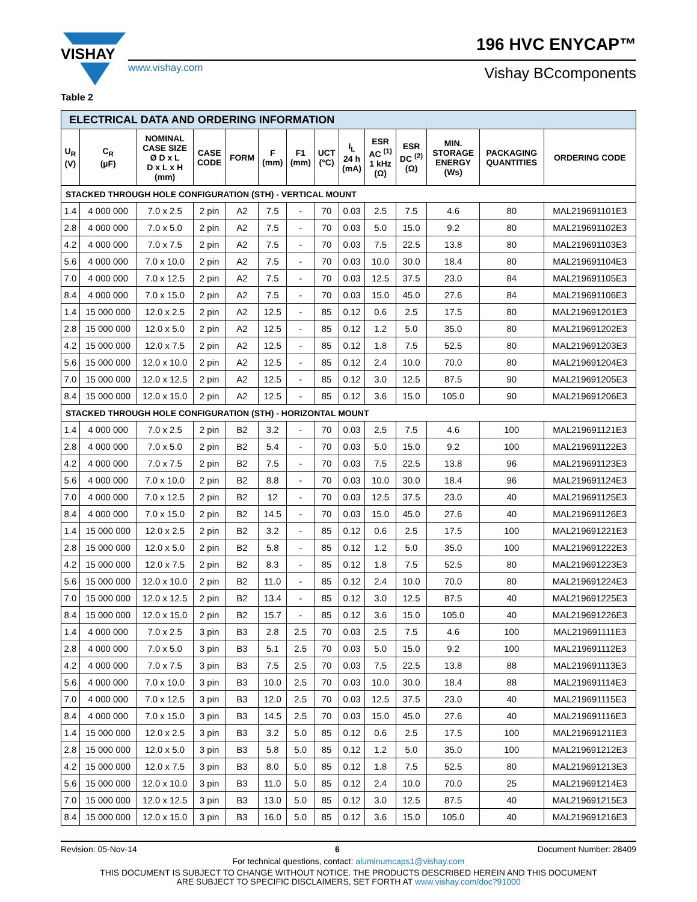VISHAY
www.vishay.com Vishay BCcomponents
196 HVC ENYCAP™
Table 2
| ELECTRICAL DATA AND ORDERING INFORMATION | | | | | | | | | | | | | |
| U<sub>R</sub> (V) | C<sub>R</sub> (µF) | NOMINAL CASE SIZE Ø D x L D x L x H (mm) | CASE CODE | FORM | F (mm) | F1 (mm) | UCT (°C) | I<sub>L</sub> 24 h (mA) | ESR AC <sup>(1)</sup> 1 kHz (Ω) | ESR DC <sup>(2)</sup> (Ω) | MIN. STORAGE ENERGY (Ws) | PACKAGING QUANTITIES | ORDERING CODE |
| STACKED THROUGH HOLE CONFIGURATION (STH) - VERTICAL MOUNT | | | | | | | | | | | | | |
| 1.4 | 4 000 000 | 7.0 x 2.5 | 2 pin | A2 | 7.5 | - | 70 | 0.03 | 2.5 | 7.5 | 4.6 | 80 | MAL219691101E3 |
| 2.8 | 4 000 000 | 7.0 x 5.0 | 2 pin | A2 | 7.5 | - | 70 | 0.03 | 5.0 | 15.0 | 9.2 | 80 | MAL219691102E3 |
| 4.2 | 4 000 000 | 7.0 x 7.5 | 2 pin | A2 | 7.5 | - | 70 | 0.03 | 7.5 | 22.5 | 13.8 | 80 | MAL219691103E3 |
| 5.6 | 4 000 000 | 7.0 x 10.0 | 2 pin | A2 | 7.5 | - | 70 | 0.03 | 10.0 | 30.0 | 18.4 | 80 | MAL219691104E3 |
| 7.0 | 4 000 000 | 7.0 x 12.5 | 2 pin | A2 | 7.5 | - | 70 | 0.03 | 12.5 | 37.5 | 23.0 | 84 | MAL219691105E3 |
| 8.4 | 4 000 000 | 7.0 x 15.0 | 2 pin | A2 | 7.5 | - | 70 | 0.03 | 15.0 | 45.0 | 27.6 | 84 | MAL219691106E3 |
| 1.4 | 15 000 000 | 12.0 x 2.5 | 2 pin | A2 | 12.5 | - | 85 | 0.12 | 0.6 | 2.5 | 17.5 | 80 | MAL219691201E3 |
| 2.8 | 15 000 000 | 12.0 x 5.0 | 2 pin | A2 | 12.5 | - | 85 | 0.12 | 1.2 | 5.0 | 35.0 | 80 | MAL219691202E3 |
| 4.2 | 15 000 000 | 12.0 x 7.5 | 2 pin | A2 | 12.5 | - | 85 | 0.12 | 1.8 | 7.5 | 52.5 | 80 | MAL219691203E3 |
| 5.6 | 15 000 000 | 12.0 x 10.0 | 2 pin | A2 | 12.5 | - | 85 | 0.12 | 2.4 | 10.0 | 70.0 | 80 | MAL219691204E3 |
| 7.0 | 15 000 000 | 12.0 x 12.5 | 2 pin | A2 | 12.5 | - | 85 | 0.12 | 3.0 | 12.5 | 87.5 | 90 | MAL219691205E3 |
| 8.4 | 15 000 000 | 12.0 x 15.0 | 2 pin | A2 | 12.5 | - | 85 | 0.12 | 3.6 | 15.0 | 105.0 | 90 | MAL219691206E3 |
| STACKED THROUGH HOLE CONFIGURATION (STH) - HORIZONTAL MOUNT | | | | | | | | | | | | | |
| 1.4 | 4 000 000 | 7.0 x 2.5 | 2 pin | B2 | 3.2 | - | 70 | 0.03 | 2.5 | 7.5 | 4.6 | 100 | MAL219691121E3 |
| 2.8 | 4 000 000 | 7.0 x 5.0 | 2 pin | B2 | 5.4 | - | 70 | 0.03 | 5.0 | 15.0 | 9.2 | 100 | MAL219691122E3 |
| 4.2 | 4 000 000 | 7.0 x 7.5 | 2 pin | B2 | 7.5 | - | 70 | 0.03 | 7.5 | 22.5 | 13.8 | 96 | MAL219691123E3 |
| 5.6 | 4 000 000 | 7.0 x 10.0 | 2 pin | B2 | 8.8 | - | 70 | 0.03 | 10.0 | 30.0 | 18.4 | 96 | MAL219691124E3 |
| 7.0 | 4 000 000 | 7.0 x 12.5 | 2 pin | B2 | 12 | - | 70 | 0.03 | 12.5 | 37.5 | 23.0 | 40 | MAL219691125E3 |
| 8.4 | 4 000 000 | 7.0 x 15.0 | 2 pin | B2 | 14.5 | - | 70 | 0.03 | 15.0 | 45.0 | 27.6 | 40 | MAL219691126E3 |
| 1.4 | 15 000 000 | 12.0 x 2.5 | 2 pin | B2 | 3.2 | - | 85 | 0.12 | 0.6 | 2.5 | 17.5 | 100 | MAL219691221E3 |
| 2.8 | 15 000 000 | 12.0 x 5.0 | 2 pin | B2 | 5.8 | - | 85 | 0.12 | 1.2 | 5.0 | 35.0 | 100 | MAL219691222E3 |
| 4.2 | 15 000 000 | 12.0 x 7.5 | 2 pin | B2 | 8.3 | - | 85 | 0.12 | 1.8 | 7.5 | 52.5 | 80 | MAL219691223E3 |
| 5.6 | 15 000 000 | 12.0 x 10.0 | 2 pin | B2 | 11.0 | - | 85 | 0.12 | 2.4 | 10.0 | 70.0 | 80 | MAL219691224E3 |
| 7.0 | 15 000 000 | 12.0 x 12.5 | 2 pin | B2 | 13.4 | - | 85 | 0.12 | 3.0 | 12.5 | 87.5 | 40 | MAL219691225E3 |
| 8.4 | 15 000 000 | 12.0 x 15.0 | 2 pin | B2 | 15.7 | - | 85 | 0.12 | 3.6 | 15.0 | 105.0 | 40 | MAL219691226E3 |
| 1.4 | 4 000 000 | 7.0 x 2.5 | 3 pin | B3 | 2.8 | 2.5 | 70 | 0.03 | 2.5 | 7.5 | 4.6 | 100 | MAL219691111E3 |
| 2.8 | 4 000 000 | 7.0 x 5.0 | 3 pin | B3 | 5.1 | 2.5 | 70 | 0.03 | 5.0 | 15.0 | 9.2 | 100 | MAL219691112E3 |
| 4.2 | 4 000 000 | 7.0 x 7.5 | 3 pin | B3 | 7.5 | 2.5 | 70 | 0.03 | 7.5 | 22.5 | 13.8 | 88 | MAL219691113E3 |
| 5.6 | 4 000 000 | 7.0 x 10.0 | 3 pin | B3 | 10.0 | 2.5 | 70 | 0.03 | 10.0 | 30.0 | 18.4 | 88 | MAL219691114E3 |
| 7.0 | 4 000 000 | 7.0 x 12.5 | 3 pin | B3 | 12.0 | 2.5 | 70 | 0.03 | 12.5 | 37.5 | 23.0 | 40 | MAL219691115E3 |
| 8.4 | 4 000 000 | 7.0 x 15.0 | 3 pin | B3 | 14.5 | 2.5 | 70 | 0.03 | 15.0 | 45.0 | 27.6 | 40 | MAL219691116E3 |
| 1.4 | 15 000 000 | 12.0 x 2.5 | 3 pin | B3 | 3.2 | 5.0 | 85 | 0.12 | 0.6 | 2.5 | 17.5 | 100 | MAL219691211E3 |
| 2.8 | 15 000 000 | 12.0 x 5.0 | 3 pin | B3 | 5.8 | 5.0 | 85 | 0.12 | 1.2 | 5.0 | 35.0 | 100 | MAL219691212E3 |
| 4.2 | 15 000 000 | 12.0 x 7.5 | 3 pin | B3 | 8.0 | 5.0 | 85 | 0.12 | 1.8 | 7.5 | 52.5 | 80 | MAL219691213E3 |
| 5.6 | 15 000 000 | 12.0 x 10.0 | 3 pin | B3 | 11.0 | 5.0 | 85 | 0.12 | 2.4 | 10.0 | 70.0 | 25 | MAL219691214E3 |
| 7.0 | 15 000 000 | 12.0 x 12.5 | 3 pin | B3 | 13.0 | 5.0 | 85 | 0.12 | 3.0 | 12.5 | 87.5 | 40 | MAL219691215E3 |
| 8.4 | 15 000 000 | 12.0 x 15.0 | 3 pin | B3 | 16.0 | 5.0 | 85 | 0.12 | 3.6 | 15.0 | 105.0 | 40 | MAL219691216E3 |
Revision: 05-Nov-14 6 Document Number: 28409
For technical questions, contact: aluminumcaps1@vishay.com
THIS DOCUMENT IS SUBJECT TO CHANGE WITHOUT NOTICE. THE PRODUCTS DESCRIBED HEREIN AND THIS DOCUMENT
ARE SUBJECT TO SPECIFIC DISCLAIMERS, SET FORTH AT www.vishay.com/doc?91000